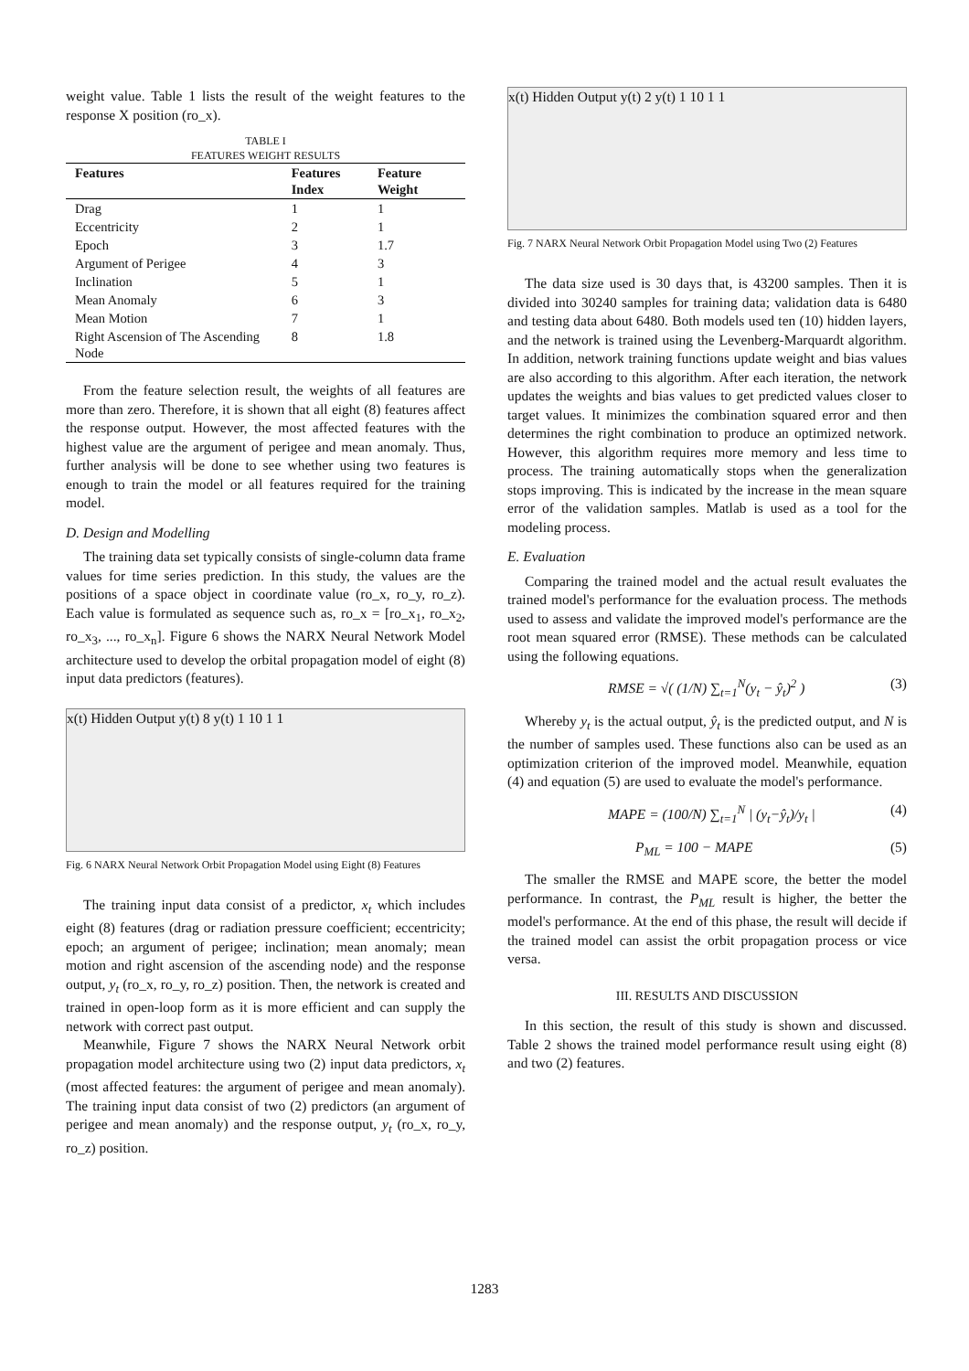weight value. Table 1 lists the result of the weight features to the response X position (ro_x).
TABLE I
FEATURES WEIGHT RESULTS
| Features | Features Index | Feature Weight |
| --- | --- | --- |
| Drag | 1 | 1 |
| Eccentricity | 2 | 1 |
| Epoch | 3 | 1.7 |
| Argument of Perigee | 4 | 3 |
| Inclination | 5 | 1 |
| Mean Anomaly | 6 | 3 |
| Mean Motion | 7 | 1 |
| Right Ascension of The Ascending Node | 8 | 1.8 |
From the feature selection result, the weights of all features are more than zero. Therefore, it is shown that all eight (8) features affect the response output. However, the most affected features with the highest value are the argument of perigee and mean anomaly. Thus, further analysis will be done to see whether using two features is enough to train the model or all features required for the training model.
D. Design and Modelling
The training data set typically consists of single-column data frame values for time series prediction. In this study, the values are the positions of a space object in coordinate value (ro_x, ro_y, ro_z). Each value is formulated as sequence such as, ro_x = [ro_x<sub>1</sub>, ro_x<sub>2</sub>, ro_x<sub>3</sub>, ..., ro_x<sub>n</sub>]. Figure 6 shows the NARX Neural Network Model architecture used to develop the orbital propagation model of eight (8) input data predictors (features).
x(t) Hidden Output y(t) 8 y(t) 1 10 1 1
Fig. 6 NARX Neural Network Orbit Propagation Model using Eight (8) Features
The training input data consist of a predictor, x<sub>t</sub> which includes eight (8) features (drag or radiation pressure coefficient; eccentricity; epoch; an argument of perigee; inclination; mean anomaly; mean motion and right ascension of the ascending node) and the response output, y<sub>t</sub> (ro_x, ro_y, ro_z) position. Then, the network is created and trained in open-loop form as it is more efficient and can supply the network with correct past output.
Meanwhile, Figure 7 shows the NARX Neural Network orbit propagation model architecture using two (2) input data predictors, x<sub>t</sub> (most affected features: the argument of perigee and mean anomaly). The training input data consist of two (2) predictors (an argument of perigee and mean anomaly) and the response output, y<sub>t</sub> (ro_x, ro_y, ro_z) position.
x(t) Hidden Output y(t) 2 y(t) 1 10 1 1
Fig. 7 NARX Neural Network Orbit Propagation Model using Two (2) Features
The data size used is 30 days that, is 43200 samples. Then it is divided into 30240 samples for training data; validation data is 6480 and testing data about 6480. Both models used ten (10) hidden layers, and the network is trained using the Levenberg-Marquardt algorithm. In addition, network training functions update weight and bias values are also according to this algorithm. After each iteration, the network updates the weights and bias values to get predicted values closer to target values. It minimizes the combination squared error and then determines the right combination to produce an optimized network. However, this algorithm requires more memory and less time to process. The training automatically stops when the generalization stops improving. This is indicated by the increase in the mean square error of the validation samples. Matlab is used as a tool for the modeling process.
E. Evaluation
Comparing the trained model and the actual result evaluates the trained model's performance for the evaluation process. The methods used to assess and validate the improved model's performance are the root mean squared error (RMSE). These methods can be calculated using the following equations.
RMSE = √( (1/N) ∑<sub>t=1</sub><sup>N</sup>(y<sub>t</sub> − ŷ<sub>t</sub>)<sup>2</sup> ) (3)
Whereby y<sub>t</sub> is the actual output, ŷ<sub>t</sub> is the predicted output, and N is the number of samples used. These functions also can be used as an optimization criterion of the improved model. Meanwhile, equation (4) and equation (5) are used to evaluate the model's performance.
MAPE = (100/N) ∑<sub>t=1</sub><sup>N</sup> | (y<sub>t</sub>−ŷ<sub>t</sub>)/y<sub>t</sub> | (4)
P<sub>ML</sub> = 100 − MAPE (5)
The smaller the RMSE and MAPE score, the better the model performance. In contrast, the P<sub>ML</sub> result is higher, the better the model's performance. At the end of this phase, the result will decide if the trained model can assist the orbit propagation process or vice versa.
III. RESULTS AND DISCUSSION
In this section, the result of this study is shown and discussed. Table 2 shows the trained model performance result using eight (8) and two (2) features.
1283